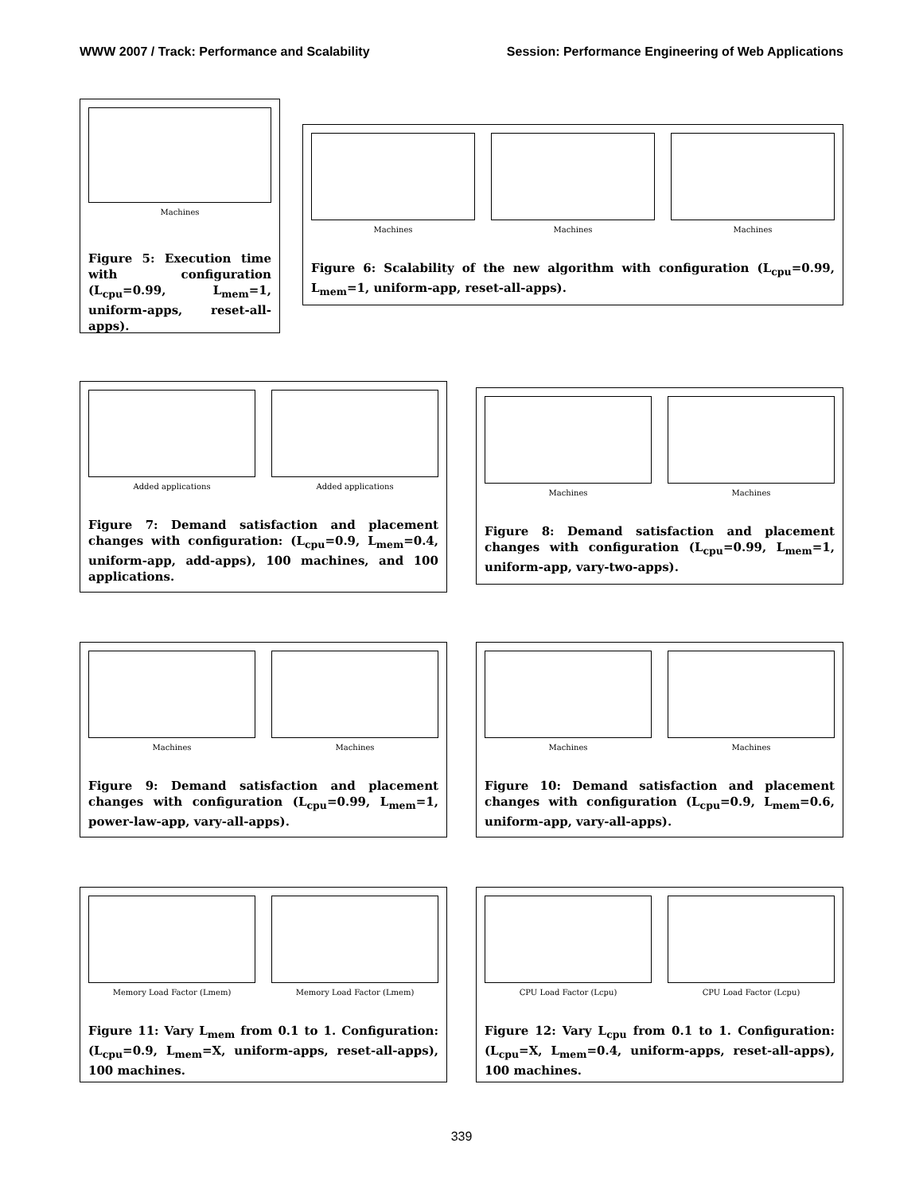WWW 2007 / Track: Performance and Scalability Session: Performance Engineering of Web Applications
Machines
Figure 5: Execution time with configuration (L<sub>cpu</sub>=0.99, L<sub>mem</sub>=1, uniform-apps, reset-all-apps).
Machines Machines Machines
Figure 6: Scalability of the new algorithm with configuration (L<sub>cpu</sub>=0.99, L<sub>mem</sub>=1, uniform-app, reset-all-apps).
Added applications Added applications
Figure 7: Demand satisfaction and placement changes with configuration: (L<sub>cpu</sub>=0.9, L<sub>mem</sub>=0.4, uniform-app, add-apps), 100 machines, and 100 applications.
Machines Machines
Figure 8: Demand satisfaction and placement changes with configuration (L<sub>cpu</sub>=0.99, L<sub>mem</sub>=1, uniform-app, vary-two-apps).
Machines Machines
Figure 9: Demand satisfaction and placement changes with configuration (L<sub>cpu</sub>=0.99, L<sub>mem</sub>=1, power-law-app, vary-all-apps).
Machines Machines
Figure 10: Demand satisfaction and placement changes with configuration (L<sub>cpu</sub>=0.9, L<sub>mem</sub>=0.6, uniform-app, vary-all-apps).
Memory Load Factor (Lmem) Memory Load Factor (Lmem)
Figure 11: Vary L<sub>mem</sub> from 0.1 to 1. Configuration: (L<sub>cpu</sub>=0.9, L<sub>mem</sub>=X, uniform-apps, reset-all-apps), 100 machines.
CPU Load Factor (Lcpu) CPU Load Factor (Lcpu)
Figure 12: Vary L<sub>cpu</sub> from 0.1 to 1. Configuration: (L<sub>cpu</sub>=X, L<sub>mem</sub>=0.4, uniform-apps, reset-all-apps), 100 machines.
339